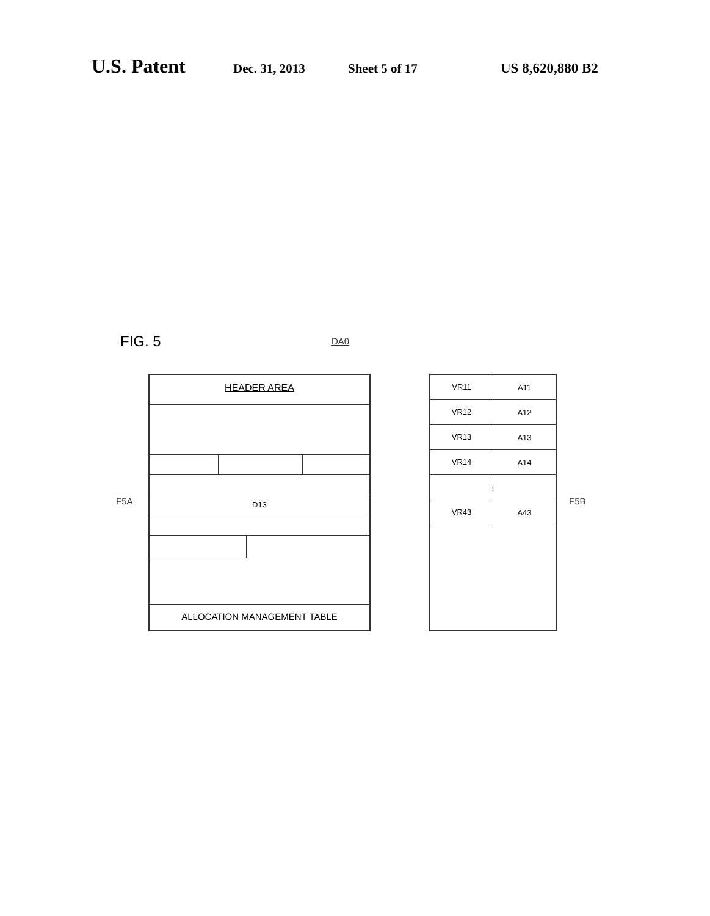U.S. Patent Dec. 31, 2013 Sheet 5 of 17 US 8,620,880 B2
FIG. 5 DA0
F5A F5B
HEADER AREA
D13
ALLOCATION MANAGEMENT TABLE
VR11
A11
VR12
A12
VR13
A13
VR14
A14
⋮
VR43
A43